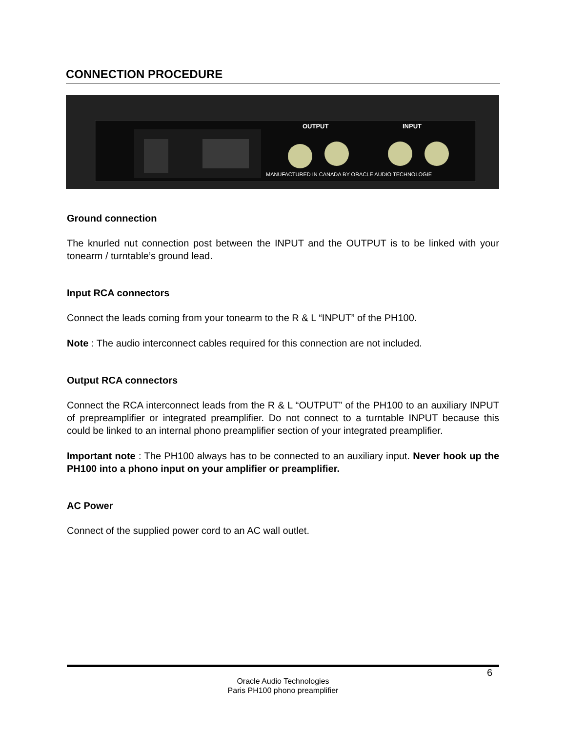CONNECTION PROCEDURE
OUTPUT
INPUT
MANUFACTURED IN CANADA BY ORACLE AUDIO TECHNOLOGIE
Ground connection
The knurled nut connection post between the INPUT and the OUTPUT is to be linked with your tonearm / turntable’s ground lead.
Input RCA connectors
Connect the leads coming from your tonearm to the R & L “INPUT” of the PH100.
Note : The audio interconnect cables required for this connection are not included.
Output RCA connectors
Connect the RCA interconnect leads from the R & L “OUTPUT” of the PH100 to an auxiliary INPUT of prepreamplifier or integrated preamplifier. Do not connect to a turntable INPUT because this could be linked to an internal phono preamplifier section of your integrated preamplifier.
Important note : The PH100 always has to be connected to an auxiliary input. Never hook up the PH100 into a phono input on your amplifier or preamplifier.
AC Power
Connect of the supplied power cord to an AC wall outlet.
6
Oracle Audio Technologies
Paris PH100 phono preamplifier